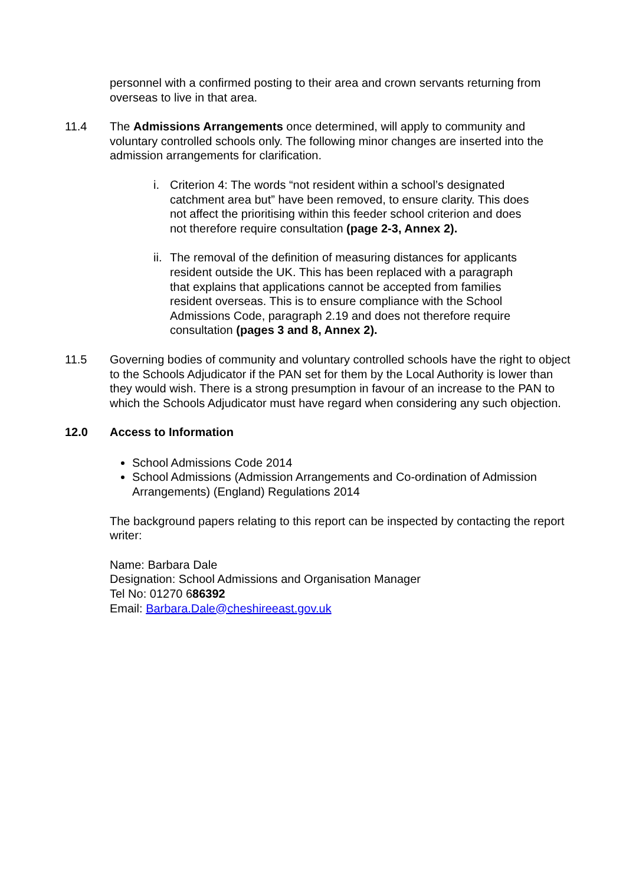personnel with a confirmed posting to their area and crown servants returning from overseas to live in that area.
11.4 The Admissions Arrangements once determined, will apply to community and voluntary controlled schools only. The following minor changes are inserted into the admission arrangements for clarification.
i. Criterion 4: The words “not resident within a school’s designated catchment area but” have been removed, to ensure clarity. This does not affect the prioritising within this feeder school criterion and does not therefore require consultation (page 2-3, Annex 2).
ii.
The removal of the definition of measuring distances for applicants resident outside the UK. This has been replaced with a paragraph that explains that applications cannot be accepted from families resident overseas. This is to ensure compliance with the School Admissions Code, paragraph 2.19 and does not therefore require consultation (pages 3 and 8, Annex 2).
11.5 Governing bodies of community and voluntary controlled schools have the right to object to the Schools Adjudicator if the PAN set for them by the Local Authority is lower than they would wish. There is a strong presumption in favour of an increase to the PAN to which the Schools Adjudicator must have regard when considering any such objection.
12.0 Access to Information
School Admissions Code 2014
School Admissions (Admission Arrangements and Co-ordination of Admission Arrangements) (England) Regulations 2014
The background papers relating to this report can be inspected by contacting the report writer:
Name: Barbara Dale
Designation: School Admissions and Organisation Manager
Tel No: 01270 686392
Email: Barbara.Dale@cheshireeast.gov.uk